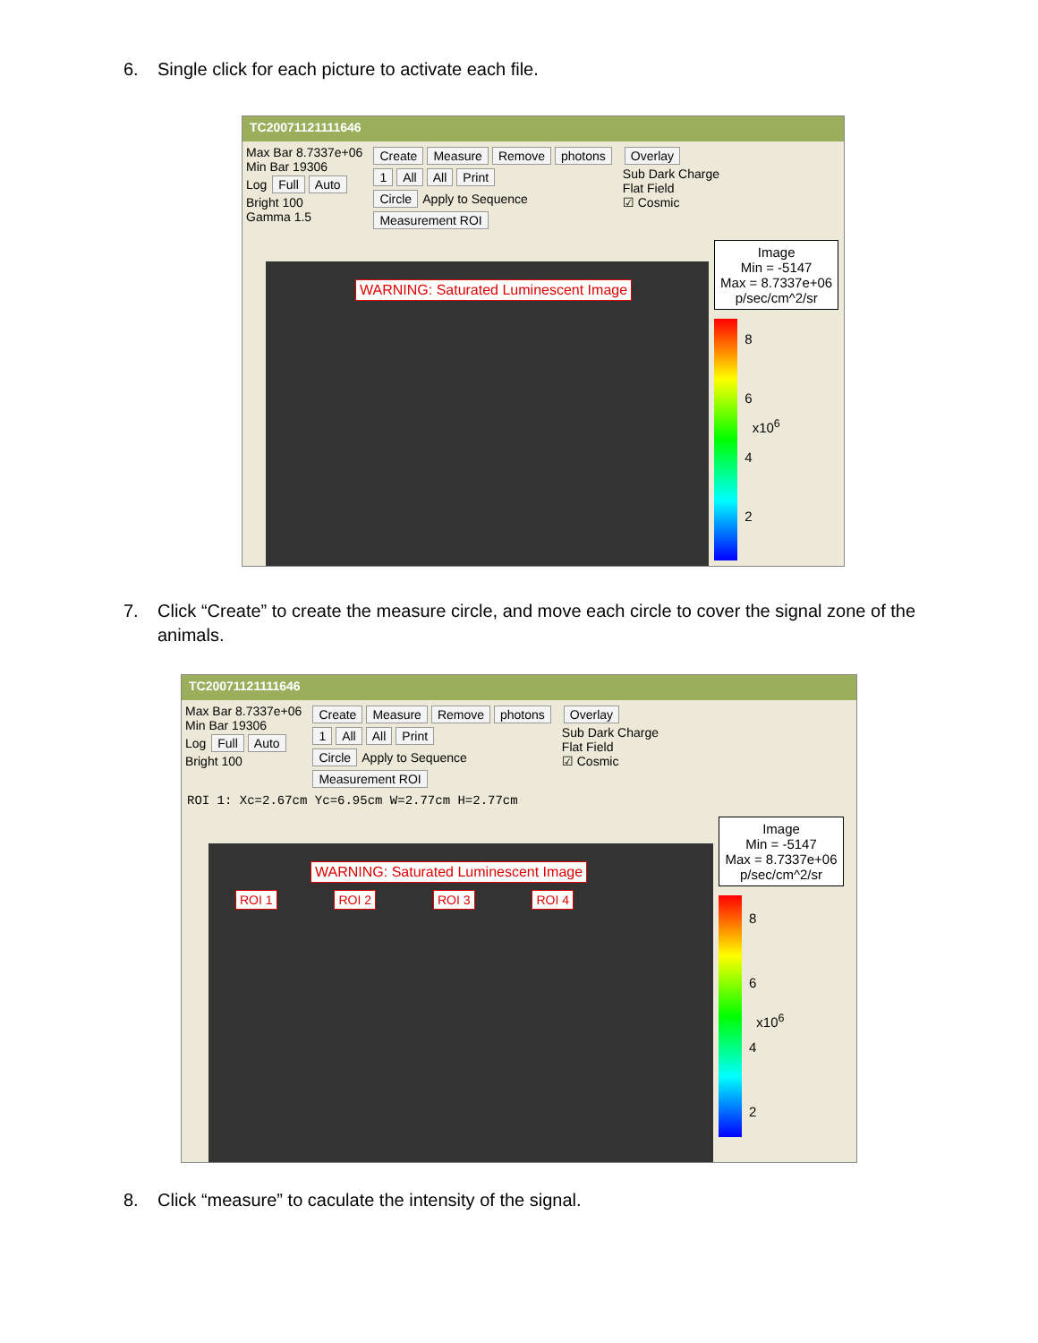6. Single click for each picture to activate each file.
TC20071121111646
Max Bar 8.7337e+06
Min Bar 19306
Log Full Auto
Bright 100
Gamma 1.5
Create Measure Remove photons
1 All All Print
Circle Apply to Sequence
Measurement ROI
Overlay
Sub Dark Charge
Flat Field
☑ Cosmic
WARNING: Saturated Luminescent Image
Image
Min = -5147
Max = 8.7337e+06
p/sec/cm^2/sr
8
6
4
2
x10<sup>6</sup>
7. Click “Create” to create the measure circle, and move each circle to cover the signal zone of the animals.
TC20071121111646
Max Bar 8.7337e+06
Min Bar 19306
Log Full Auto
Bright 100
Create Measure Remove photons
1 All All Print
Circle Apply to Sequence
Measurement ROI
Overlay
Sub Dark Charge
Flat Field
☑ Cosmic
ROI 1: Xc=2.67cm Yc=6.95cm W=2.77cm H=2.77cm
WARNING: Saturated Luminescent Image
ROI 1 ROI 2 ROI 3 ROI 4
Image
Min = -5147
Max = 8.7337e+06
p/sec/cm^2/sr
8
6
4
2
x10<sup>6</sup>
8. Click “measure” to caculate the intensity of the signal.